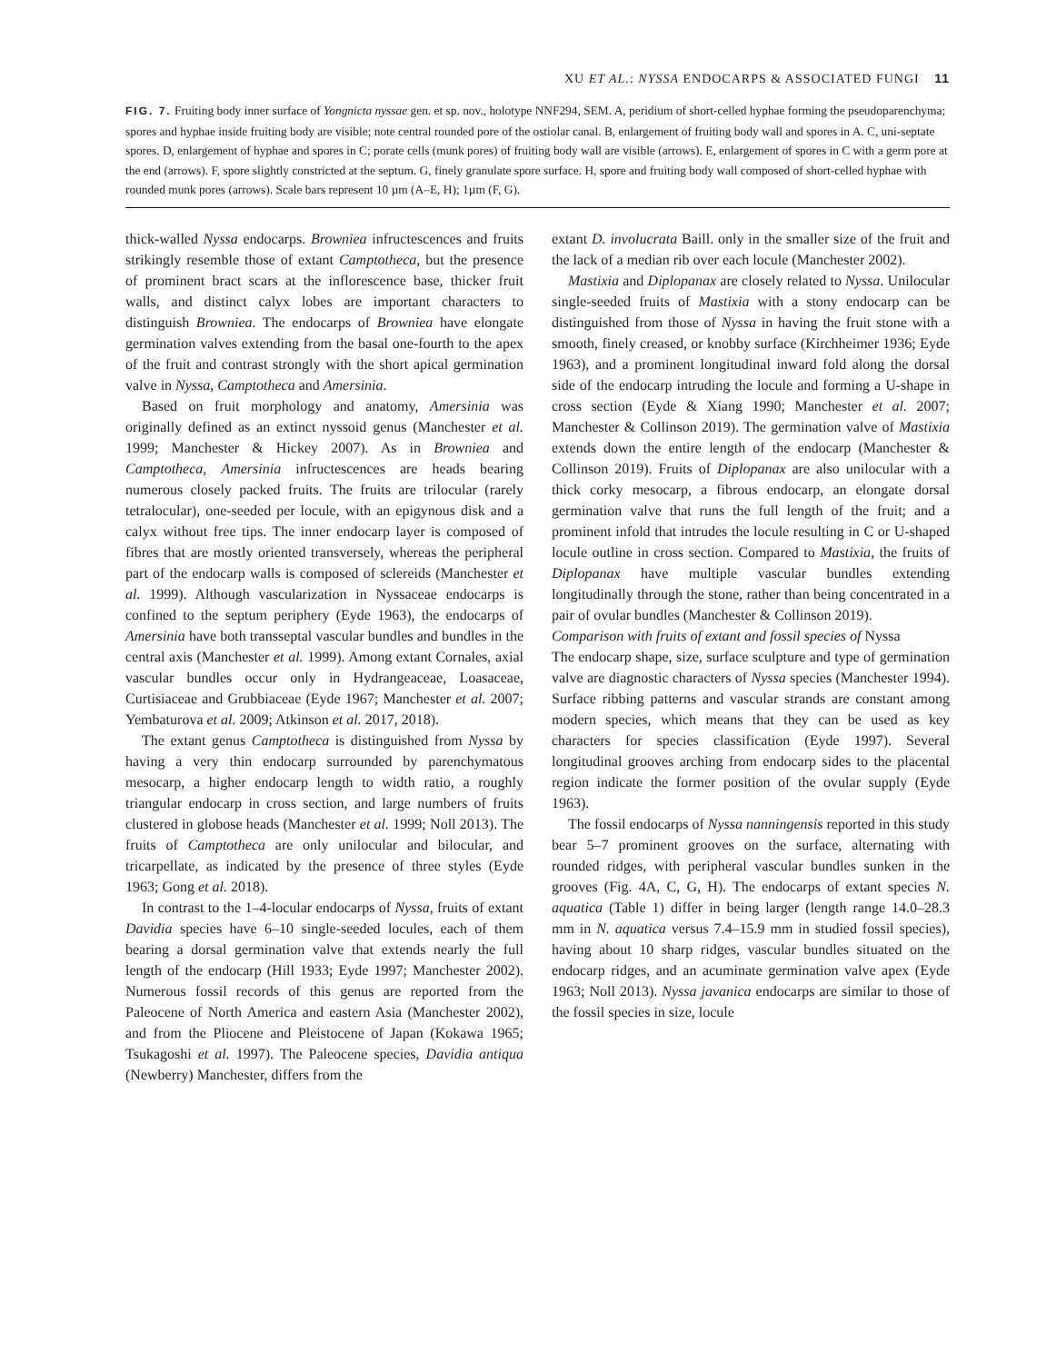XU ET AL.: NYSSA ENDOCARPS & ASSOCIATED FUNGI 11
FIG. 7. Fruiting body inner surface of Yongnicta nyssae gen. et sp. nov., holotype NNF294, SEM. A, peridium of short-celled hyphae forming the pseudoparenchyma; spores and hyphae inside fruiting body are visible; note central rounded pore of the ostiolar canal. B, enlargement of fruiting body wall and spores in A. C, uni-septate spores. D, enlargement of hyphae and spores in C; porate cells (munk pores) of fruiting body wall are visible (arrows). E, enlargement of spores in C with a germ pore at the end (arrows). F, spore slightly constricted at the septum. G, finely granulate spore surface. H, spore and fruiting body wall composed of short-celled hyphae with rounded munk pores (arrows). Scale bars represent 10 µm (A–E, H); 1µm (F, G).
thick-walled Nyssa endocarps. Browniea infructescences and fruits strikingly resemble those of extant Camptotheca, but the presence of prominent bract scars at the inflorescence base, thicker fruit walls, and distinct calyx lobes are important characters to distinguish Browniea. The endocarps of Browniea have elongate germination valves extending from the basal one-fourth to the apex of the fruit and contrast strongly with the short apical germination valve in Nyssa, Camptotheca and Amersinia.
Based on fruit morphology and anatomy, Amersinia was originally defined as an extinct nyssoid genus (Manchester et al. 1999; Manchester & Hickey 2007). As in Browniea and Camptotheca, Amersinia infructescences are heads bearing numerous closely packed fruits. The fruits are trilocular (rarely tetralocular), one-seeded per locule, with an epigynous disk and a calyx without free tips. The inner endocarp layer is composed of fibres that are mostly oriented transversely, whereas the peripheral part of the endocarp walls is composed of sclereids (Manchester et al. 1999). Although vascularization in Nyssaceae endocarps is confined to the septum periphery (Eyde 1963), the endocarps of Amersinia have both transseptal vascular bundles and bundles in the central axis (Manchester et al. 1999). Among extant Cornales, axial vascular bundles occur only in Hydrangeaceae, Loasaceae, Curtisiaceae and Grubbiaceae (Eyde 1967; Manchester et al. 2007; Yembaturova et al. 2009; Atkinson et al. 2017, 2018).
The extant genus Camptotheca is distinguished from Nyssa by having a very thin endocarp surrounded by parenchymatous mesocarp, a higher endocarp length to width ratio, a roughly triangular endocarp in cross section, and large numbers of fruits clustered in globose heads (Manchester et al. 1999; Noll 2013). The fruits of Camptotheca are only unilocular and bilocular, and tricarpellate, as indicated by the presence of three styles (Eyde 1963; Gong et al. 2018).
In contrast to the 1–4-locular endocarps of Nyssa, fruits of extant Davidia species have 6–10 single-seeded locules, each of them bearing a dorsal germination valve that extends nearly the full length of the endocarp (Hill 1933; Eyde 1997; Manchester 2002). Numerous fossil records of this genus are reported from the Paleocene of North America and eastern Asia (Manchester 2002), and from the Pliocene and Pleistocene of Japan (Kokawa 1965; Tsukagoshi et al. 1997). The Paleocene species, Davidia antiqua (Newberry) Manchester, differs from the
extant D. involucrata Baill. only in the smaller size of the fruit and the lack of a median rib over each locule (Manchester 2002).
Mastixia and Diplopanax are closely related to Nyssa. Unilocular single-seeded fruits of Mastixia with a stony endocarp can be distinguished from those of Nyssa in having the fruit stone with a smooth, finely creased, or knobby surface (Kirchheimer 1936; Eyde 1963), and a prominent longitudinal inward fold along the dorsal side of the endocarp intruding the locule and forming a U-shape in cross section (Eyde & Xiang 1990; Manchester et al. 2007; Manchester & Collinson 2019). The germination valve of Mastixia extends down the entire length of the endocarp (Manchester & Collinson 2019). Fruits of Diplopanax are also unilocular with a thick corky mesocarp, a fibrous endocarp, an elongate dorsal germination valve that runs the full length of the fruit; and a prominent infold that intrudes the locule resulting in C or U-shaped locule outline in cross section. Compared to Mastixia, the fruits of Diplopanax have multiple vascular bundles extending longitudinally through the stone, rather than being concentrated in a pair of ovular bundles (Manchester & Collinson 2019).
Comparison with fruits of extant and fossil species of Nyssa
The endocarp shape, size, surface sculpture and type of germination valve are diagnostic characters of Nyssa species (Manchester 1994). Surface ribbing patterns and vascular strands are constant among modern species, which means that they can be used as key characters for species classification (Eyde 1997). Several longitudinal grooves arching from endocarp sides to the placental region indicate the former position of the ovular supply (Eyde 1963).
The fossil endocarps of Nyssa nanningensis reported in this study bear 5–7 prominent grooves on the surface, alternating with rounded ridges, with peripheral vascular bundles sunken in the grooves (Fig. 4A, C, G, H). The endocarps of extant species N. aquatica (Table 1) differ in being larger (length range 14.0–28.3 mm in N. aquatica versus 7.4–15.9 mm in studied fossil species), having about 10 sharp ridges, vascular bundles situated on the endocarp ridges, and an acuminate germination valve apex (Eyde 1963; Noll 2013). Nyssa javanica endocarps are similar to those of the fossil species in size, locule